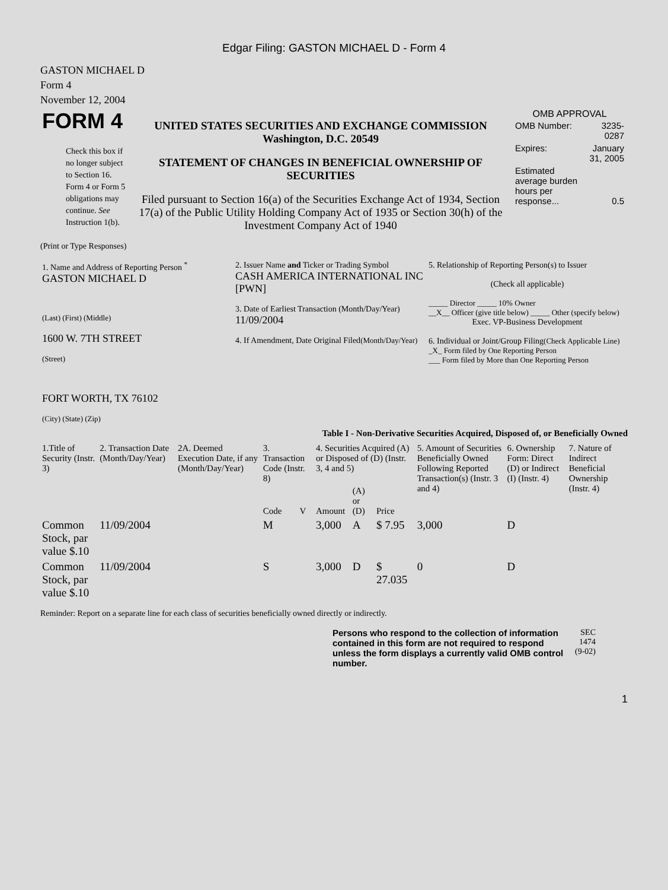Edgar Filing: GASTON MICHAEL D - Form 4
GASTON MICHAEL D
Form 4
November 12, 2004
| FORM 4 Check this box if no longer subject to Section 16. Form 4 or Form 5 obligations may continue. See Instruction 1(b). | UNITED STATES SECURITIES AND EXCHANGE COMMISSION Washington, D.C. 20549 STATEMENT OF CHANGES IN BENEFICIAL OWNERSHIP OF SECURITIES Filed pursuant to Section 16(a) of the Securities Exchange Act of 1934, Section 17(a) of the Public Utility Holding Company Act of 1935 or Section 30(h) of the Investment Company Act of 1940 | OMB APPROVAL / OMB Number: / 3235-0287 / / Expires: / January 31, 2005 / / Estimated average burden hours per response... / 0.5 / |
(Print or Type Responses)
| 1. Name and Address of Reporting Person <sup>*</sup> GASTON MICHAEL D (Last) (First) (Middle) 1600 W. 7TH STREET (Street) FORT WORTH, TX 76102 (City) (State) (Zip) | 2. Issuer Name and Ticker or Trading Symbol CASH AMERICA INTERNATIONAL INC [PWN] 3. Date of Earliest Transaction (Month/Day/Year) 11/09/2004 4. If Amendment, Date Original Filed (Month/Day/Year) | 5. Relationship of Reporting Person(s) to Issuer (Check all applicable) _____ Director _____ 10% Owner __X__ Officer (give title below) _____ Other (specify below) Exec. VP-Business Development 6. Individual or Joint/Group Filing (Check Applicable Line) _X_ Form filed by One Reporting Person ___ Form filed by More than One Reporting Person |
Table I - Non-Derivative Securities Acquired, Disposed of, or Beneficially Owned
| 1.Title of Security (Instr. 3) | 2. Transaction Date (Month/Day/Year) | 2A. Deemed Execution Date, if any (Month/Day/Year) | 3. Transaction Code (Instr. 8) | | 4. Securities Acquired (A) or Disposed of (D) (Instr. 3, 4 and 5) | | | 5. Amount of Securities Beneficially Owned Following Reported Transaction(s) (Instr. 3 and 4) | 6. Ownership Form: Direct (D) or Indirect (I) (Instr. 4) | 7. Nature of Indirect Beneficial Ownership (Instr. 4) |
| --- | --- | --- | --- | --- | --- | --- | --- | --- | --- | --- |
| | | | Code | V | Amount | (A) or (D) | Price | | | |
| Common Stock, par value $.10 | 11/09/2004 | | M | | 3,000 | A | $ 7.95 | 3,000 | D | |
| Common Stock, par value $.10 | 11/09/2004 | | S | | 3,000 | D | $ 27.035 | 0 | D | |
Reminder: Report on a separate line for each class of securities beneficially owned directly or indirectly.
| Persons who respond to the collection of information contained in this form are not required to respond unless the form displays a currently valid OMB control number. | SEC 1474 (9-02) |
1